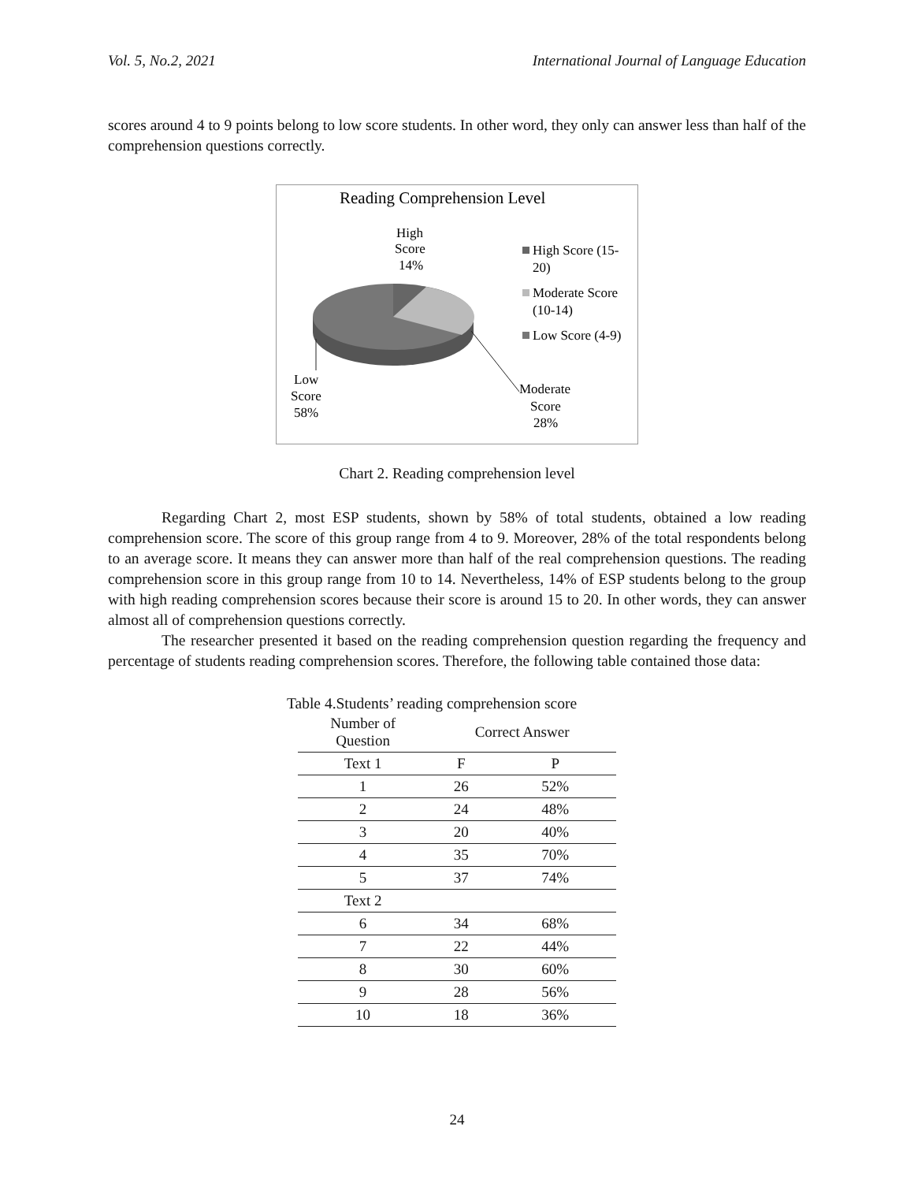Vol. 5, No.2, 2021 International Journal of Language Education
scores around 4 to 9 points belong to low score students. In other word, they only can answer less than half of the comprehension questions correctly.
Reading Comprehension Level
High
Score
14%
Low
Score
58%
Moderate
Score
28%
High Score (15-
20)
Moderate Score
(10-14)
Low Score (4-9)
Chart 2. Reading comprehension level
Regarding Chart 2, most ESP students, shown by 58% of total students, obtained a low reading comprehension score. The score of this group range from 4 to 9. Moreover, 28% of the total respondents belong to an average score. It means they can answer more than half of the real comprehension questions. The reading comprehension score in this group range from 10 to 14. Nevertheless, 14% of ESP students belong to the group with high reading comprehension scores because their score is around 15 to 20. In other words, they can answer almost all of comprehension questions correctly.
The researcher presented it based on the reading comprehension question regarding the frequency and percentage of students reading comprehension scores. Therefore, the following table contained those data:
Table 4.Students’ reading comprehension score
| Number of Question | Correct Answer | |
| --- | --- | --- |
| Text 1 | F | P |
| 1 | 26 | 52% |
| 2 | 24 | 48% |
| 3 | 20 | 40% |
| 4 | 35 | 70% |
| 5 | 37 | 74% |
| Text 2 | | |
| 6 | 34 | 68% |
| 7 | 22 | 44% |
| 8 | 30 | 60% |
| 9 | 28 | 56% |
| 10 | 18 | 36% |
24